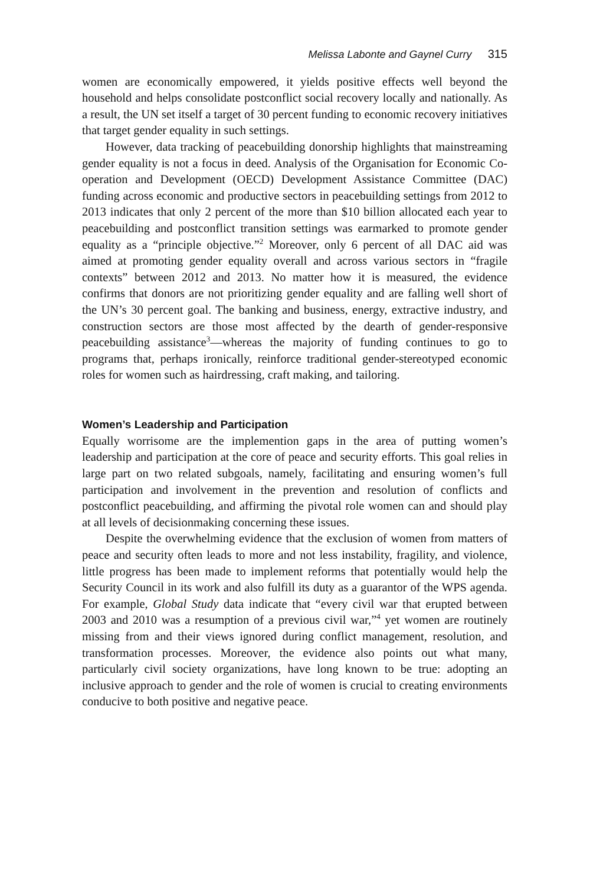Melissa Labonte and Gaynel Curry 315
women are economically empowered, it yields positive effects well beyond the household and helps consolidate postconflict social recovery locally and nationally. As a result, the UN set itself a target of 30 percent funding to economic recovery initiatives that target gender equality in such settings.
However, data tracking of peacebuilding donorship highlights that mainstreaming gender equality is not a focus in deed. Analysis of the Organisation for Economic Co-operation and Development (OECD) Development Assistance Committee (DAC) funding across economic and productive sectors in peacebuilding settings from 2012 to 2013 indicates that only 2 percent of the more than $10 billion allocated each year to peacebuilding and postconflict transition settings was earmarked to promote gender equality as a “principle objective.”<sup>2</sup> Moreover, only 6 percent of all DAC aid was aimed at promoting gender equality overall and across various sectors in “fragile contexts” between 2012 and 2013. No matter how it is measured, the evidence confirms that donors are not prioritizing gender equality and are falling well short of the UN’s 30 percent goal. The banking and business, energy, extractive industry, and construction sectors are those most affected by the dearth of gender-responsive peacebuilding assistance<sup>3</sup>—whereas the majority of funding continues to go to programs that, perhaps ironically, reinforce traditional gender-stereotyped economic roles for women such as hairdressing, craft making, and tailoring.
Women’s Leadership and Participation
Equally worrisome are the implemention gaps in the area of putting women’s leadership and participation at the core of peace and security efforts. This goal relies in large part on two related subgoals, namely, facilitating and ensuring women’s full participation and involvement in the prevention and resolution of conflicts and postconflict peacebuilding, and affirming the pivotal role women can and should play at all levels of decisionmaking concerning these issues.
Despite the overwhelming evidence that the exclusion of women from matters of peace and security often leads to more and not less instability, fragility, and violence, little progress has been made to implement reforms that potentially would help the Security Council in its work and also fulfill its duty as a guarantor of the WPS agenda. For example, Global Study data indicate that “every civil war that erupted between 2003 and 2010 was a resumption of a previous civil war,”<sup>4</sup> yet women are routinely missing from and their views ignored during conflict management, resolution, and transformation processes. Moreover, the evidence also points out what many, particularly civil society organizations, have long known to be true: adopting an inclusive approach to gender and the role of women is crucial to creating environments conducive to both positive and negative peace.